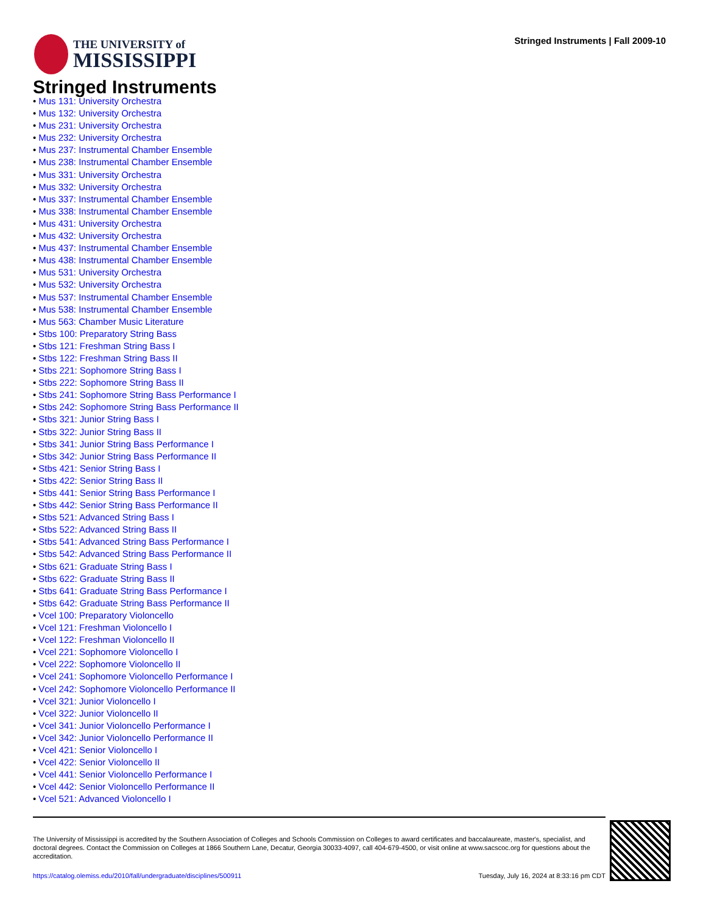THE UNIVERSITY of
MISSISSIPPI
Stringed Instruments | Fall 2009-10
Stringed Instruments
• Mus 131: University Orchestra
• Mus 132: University Orchestra
• Mus 231: University Orchestra
• Mus 232: University Orchestra
• Mus 237: Instrumental Chamber Ensemble
• Mus 238: Instrumental Chamber Ensemble
• Mus 331: University Orchestra
• Mus 332: University Orchestra
• Mus 337: Instrumental Chamber Ensemble
• Mus 338: Instrumental Chamber Ensemble
• Mus 431: University Orchestra
• Mus 432: University Orchestra
• Mus 437: Instrumental Chamber Ensemble
• Mus 438: Instrumental Chamber Ensemble
• Mus 531: University Orchestra
• Mus 532: University Orchestra
• Mus 537: Instrumental Chamber Ensemble
• Mus 538: Instrumental Chamber Ensemble
• Mus 563: Chamber Music Literature
• Stbs 100: Preparatory String Bass
• Stbs 121: Freshman String Bass I
• Stbs 122: Freshman String Bass II
• Stbs 221: Sophomore String Bass I
• Stbs 222: Sophomore String Bass II
• Stbs 241: Sophomore String Bass Performance I
• Stbs 242: Sophomore String Bass Performance II
• Stbs 321: Junior String Bass I
• Stbs 322: Junior String Bass II
• Stbs 341: Junior String Bass Performance I
• Stbs 342: Junior String Bass Performance II
• Stbs 421: Senior String Bass I
• Stbs 422: Senior String Bass II
• Stbs 441: Senior String Bass Performance I
• Stbs 442: Senior String Bass Performance II
• Stbs 521: Advanced String Bass I
• Stbs 522: Advanced String Bass II
• Stbs 541: Advanced String Bass Performance I
• Stbs 542: Advanced String Bass Performance II
• Stbs 621: Graduate String Bass I
• Stbs 622: Graduate String Bass II
• Stbs 641: Graduate String Bass Performance I
• Stbs 642: Graduate String Bass Performance II
• Vcel 100: Preparatory Violoncello
• Vcel 121: Freshman Violoncello I
• Vcel 122: Freshman Violoncello II
• Vcel 221: Sophomore Violoncello I
• Vcel 222: Sophomore Violoncello II
• Vcel 241: Sophomore Violoncello Performance I
• Vcel 242: Sophomore Violoncello Performance II
• Vcel 321: Junior Violoncello I
• Vcel 322: Junior Violoncello II
• Vcel 341: Junior Violoncello Performance I
• Vcel 342: Junior Violoncello Performance II
• Vcel 421: Senior Violoncello I
• Vcel 422: Senior Violoncello II
• Vcel 441: Senior Violoncello Performance I
• Vcel 442: Senior Violoncello Performance II
• Vcel 521: Advanced Violoncello I
The University of Mississippi is accredited by the Southern Association of Colleges and Schools Commission on Colleges to award certificates and baccalaureate, master's, specialist, and doctoral degrees. Contact the Commission on Colleges at 1866 Southern Lane, Decatur, Georgia 30033-4097, call 404-679-4500, or visit online at www.sacscoc.org for questions about the accreditation.
https://catalog.olemiss.edu/2010/fall/undergraduate/disciplines/500911 Tuesday, July 16, 2024 at 8:33:16 pm CDT